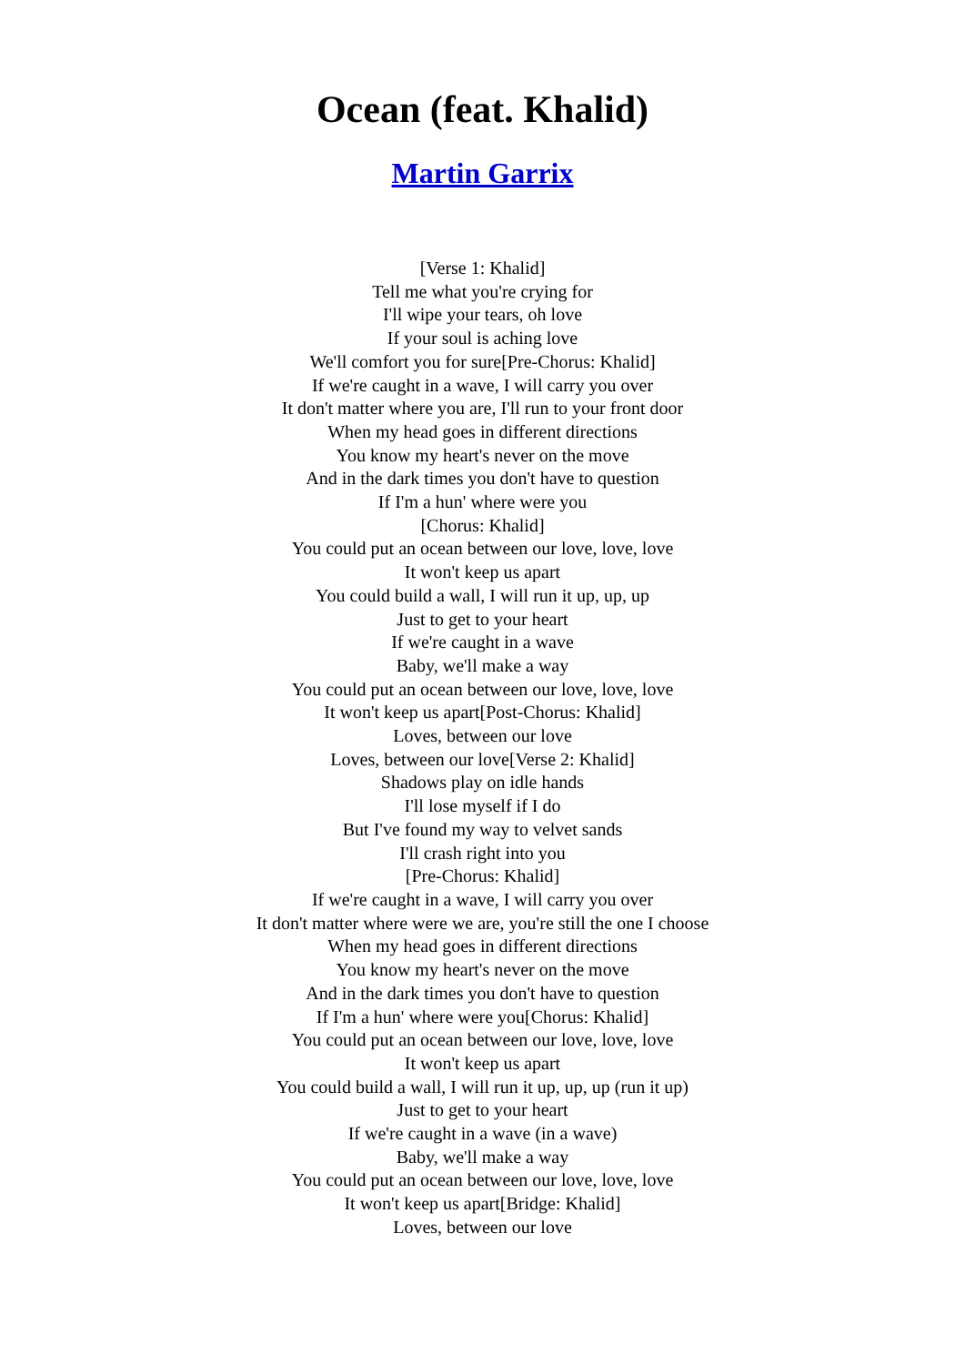Ocean (feat. Khalid)
Martin Garrix
[Verse 1: Khalid]
Tell me what you're crying for
I'll wipe your tears, oh love
If your soul is aching love
We'll comfort you for sure[Pre-Chorus: Khalid]
If we're caught in a wave, I will carry you over
It don't matter where you are, I'll run to your front door
When my head goes in different directions
You know my heart's never on the move
And in the dark times you don't have to question
If I'm a hun' where were you
[Chorus: Khalid]
You could put an ocean between our love, love, love
It won't keep us apart
You could build a wall, I will run it up, up, up
Just to get to your heart
If we're caught in a wave
Baby, we'll make a way
You could put an ocean between our love, love, love
It won't keep us apart[Post-Chorus: Khalid]
Loves, between our love
Loves, between our love[Verse 2: Khalid]
Shadows play on idle hands
I'll lose myself if I do
But I've found my way to velvet sands
I'll crash right into you
[Pre-Chorus: Khalid]
If we're caught in a wave, I will carry you over
It don't matter where were we are, you're still the one I choose
When my head goes in different directions
You know my heart's never on the move
And in the dark times you don't have to question
If I'm a hun' where were you[Chorus: Khalid]
You could put an ocean between our love, love, love
It won't keep us apart
You could build a wall, I will run it up, up, up (run it up)
Just to get to your heart
If we're caught in a wave (in a wave)
Baby, we'll make a way
You could put an ocean between our love, love, love
It won't keep us apart[Bridge: Khalid]
Loves, between our love